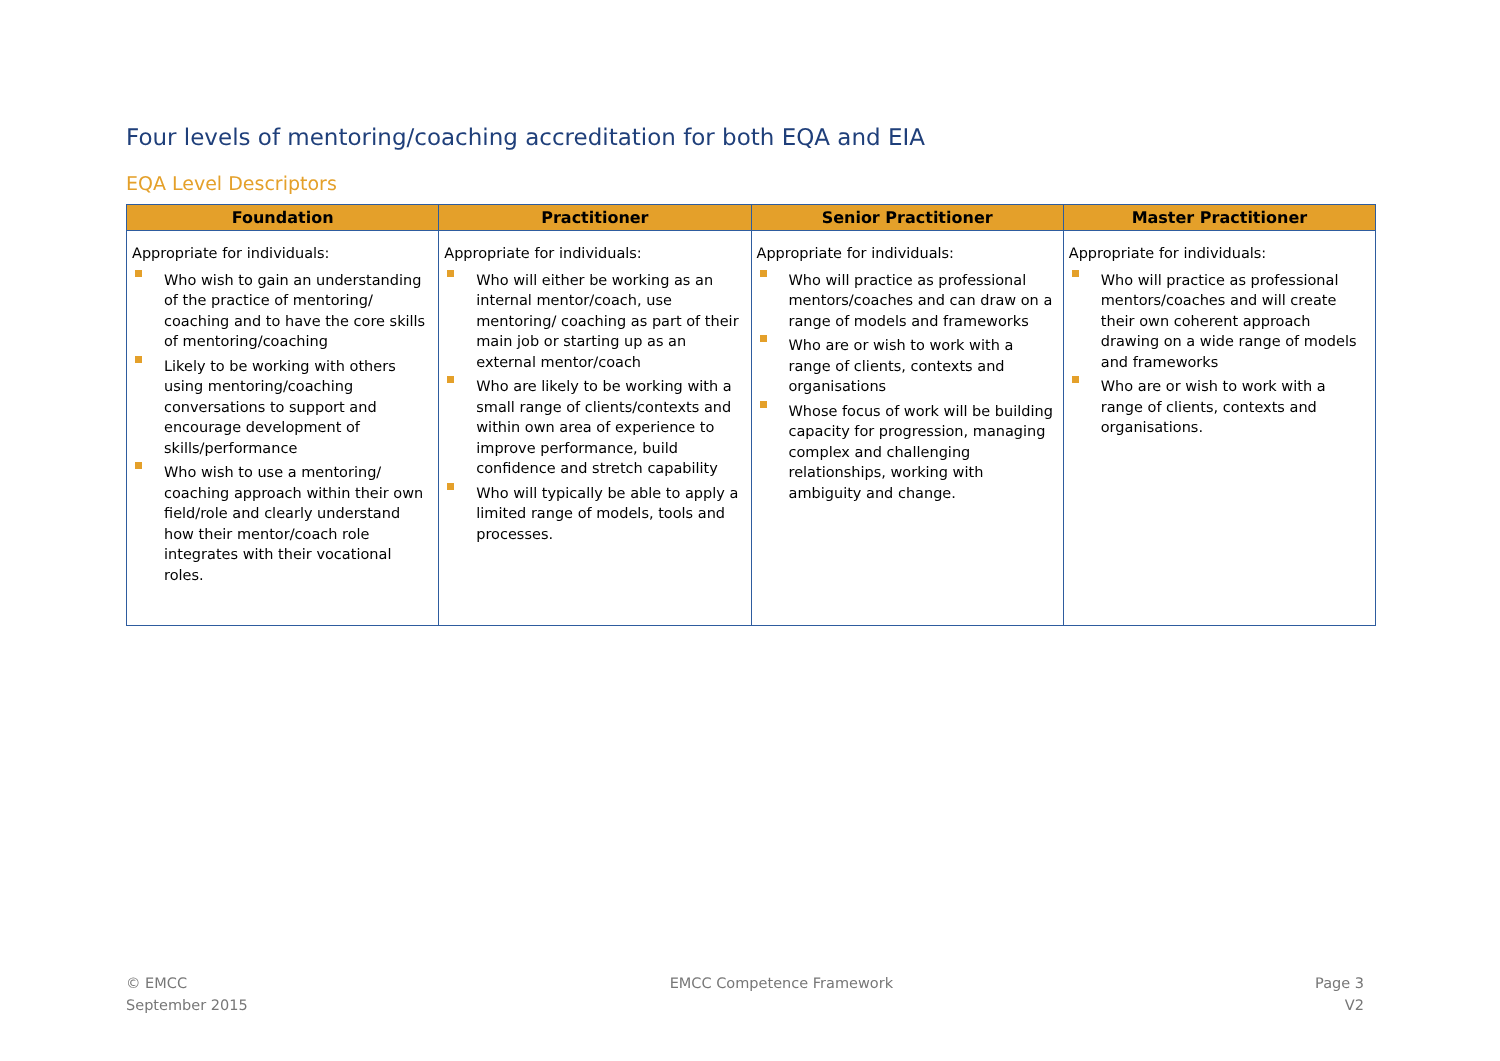Four levels of mentoring/coaching accreditation for both EQA and EIA
EQA Level Descriptors
| Foundation | Practitioner | Senior Practitioner | Master Practitioner |
| --- | --- | --- | --- |
| Appropriate for individuals: Who wish to gain an understanding of the practice of mentoring/ coaching and to have the core skills of mentoring/coaching Likely to be working with others using mentoring/coaching conversations to support and encourage development of skills/performance Who wish to use a mentoring/ coaching approach within their own field/role and clearly understand how their mentor/coach role integrates with their vocational roles. | Appropriate for individuals: Who will either be working as an internal mentor/coach, use mentoring/ coaching as part of their main job or starting up as an external mentor/coach Who are likely to be working with a small range of clients/contexts and within own area of experience to improve performance, build confidence and stretch capability Who will typically be able to apply a limited range of models, tools and processes. | Appropriate for individuals: Who will practice as professional mentors/coaches and can draw on a range of models and frameworks Who are or wish to work with a range of clients, contexts and organisations Whose focus of work will be building capacity for progression, managing complex and challenging relationships, working with ambiguity and change. | Appropriate for individuals: Who will practice as professional mentors/coaches and will create their own coherent approach drawing on a wide range of models and frameworks Who are or wish to work with a range of clients, contexts and organisations. |
© EMCC
September 2015
EMCC Competence Framework Page 3
V2